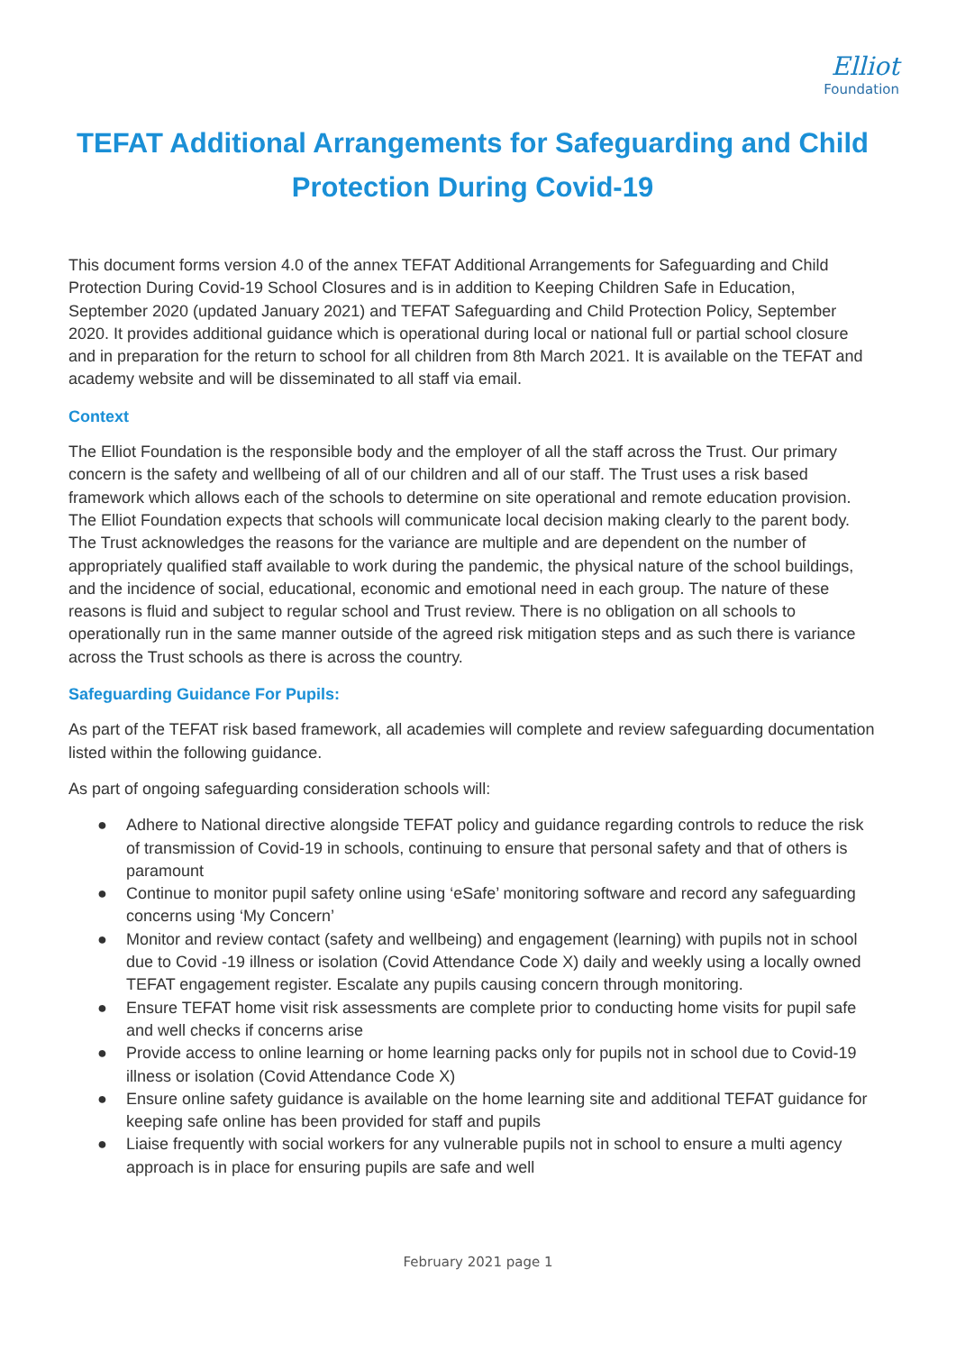Elliot
Foundation
TEFAT Additional Arrangements for Safeguarding and Child Protection During Covid-19
This document forms version 4.0 of the annex TEFAT Additional Arrangements for Safeguarding and Child Protection During Covid-19 School Closures and is in addition to Keeping Children Safe in Education, September 2020 (updated January 2021) and TEFAT Safeguarding and Child Protection Policy, September 2020. It provides additional guidance which is operational during local or national full or partial school closure and in preparation for the return to school for all children from 8th March 2021. It is available on the TEFAT and academy website and will be disseminated to all staff via email.
Context
The Elliot Foundation is the responsible body and the employer of all the staff across the Trust. Our primary concern is the safety and wellbeing of all of our children and all of our staff. The Trust uses a risk based framework which allows each of the schools to determine on site operational and remote education provision. The Elliot Foundation expects that schools will communicate local decision making clearly to the parent body. The Trust acknowledges the reasons for the variance are multiple and are dependent on the number of appropriately qualified staff available to work during the pandemic, the physical nature of the school buildings, and the incidence of social, educational, economic and emotional need in each group. The nature of these reasons is fluid and subject to regular school and Trust review. There is no obligation on all schools to operationally run in the same manner outside of the agreed risk mitigation steps and as such there is variance across the Trust schools as there is across the country.
Safeguarding Guidance For Pupils:
As part of the TEFAT risk based framework, all academies will complete and review safeguarding documentation listed within the following guidance.
As part of ongoing safeguarding consideration schools will:
● Adhere to National directive alongside TEFAT policy and guidance regarding controls to reduce the risk of transmission of Covid-19 in schools, continuing to ensure that personal safety and that of others is paramount
● Continue to monitor pupil safety online using ‘eSafe’ monitoring software and record any safeguarding concerns using ‘My Concern’
● Monitor and review contact (safety and wellbeing) and engagement (learning) with pupils not in school due to Covid -19 illness or isolation (Covid Attendance Code X) daily and weekly using a locally owned TEFAT engagement register. Escalate any pupils causing concern through monitoring.
● Ensure TEFAT home visit risk assessments are complete prior to conducting home visits for pupil safe and well checks if concerns arise
● Provide access to online learning or home learning packs only for pupils not in school due to Covid-19 illness or isolation (Covid Attendance Code X)
● Ensure online safety guidance is available on the home learning site and additional TEFAT guidance for keeping safe online has been provided for staff and pupils
● Liaise frequently with social workers for any vulnerable pupils not in school to ensure a multi agency approach is in place for ensuring pupils are safe and well
February 2021 page 1